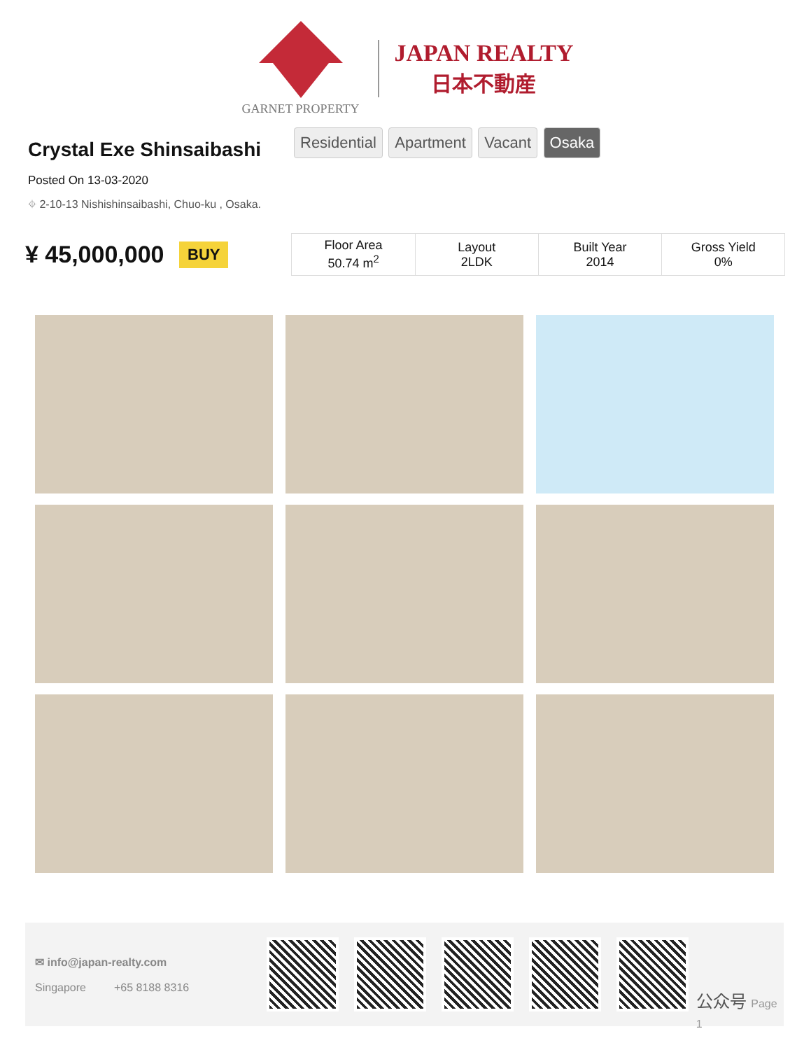GARNET PROPERTY
JAPAN REALTY
日本不動産
Crystal Exe Shinsaibashi
Residential Apartment Vacant Osaka
Posted On 13-03-2020
⌖ 2-10-13 Nishishinsaibashi, Chuo-ku , Osaka.
¥ 45,000,000
BUY
| Floor Area 50.74 m<sup>2</sup> | Layout 2LDK | Built Year 2014 | Gross Yield 0% |
✉ info@japan-realty.com
Singapore +65 8188 8316
公众号 Page 1